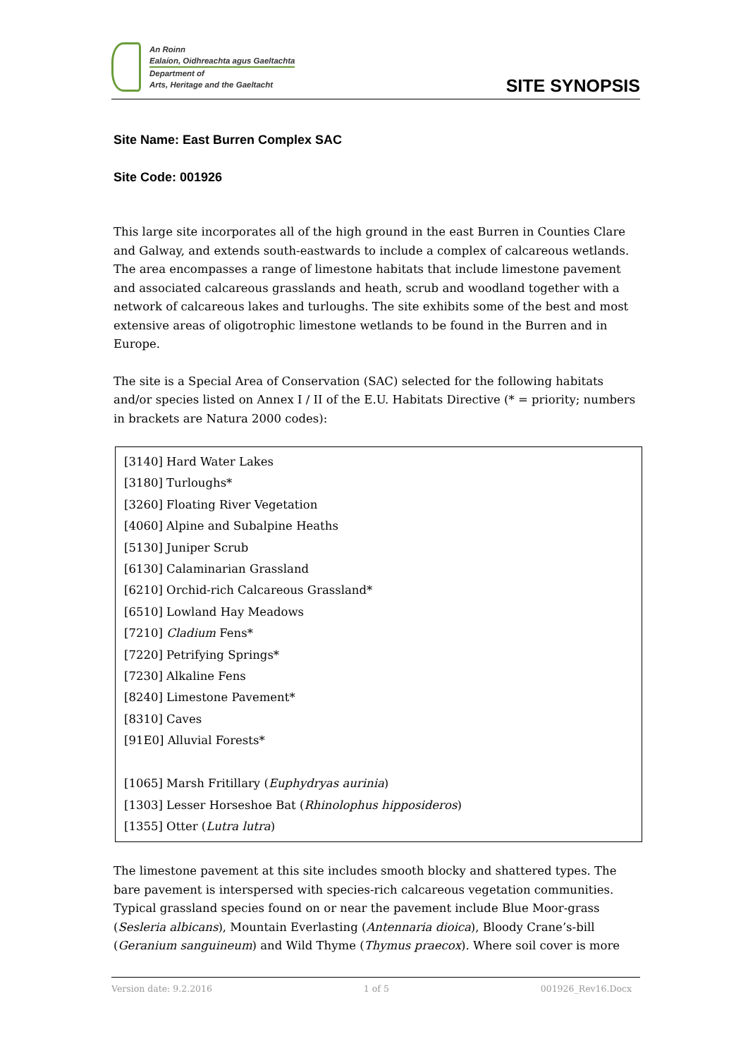An Roinn
Ealaíon, Oidhreachta agus Gaeltachta
Department of
Arts, Heritage and the Gaeltacht
SITE SYNOPSIS
Site Name: East Burren Complex SAC
Site Code: 001926
This large site incorporates all of the high ground in the east Burren in Counties Clare and Galway, and extends south-eastwards to include a complex of calcareous wetlands. The area encompasses a range of limestone habitats that include limestone pavement and associated calcareous grasslands and heath, scrub and woodland together with a network of calcareous lakes and turloughs. The site exhibits some of the best and most extensive areas of oligotrophic limestone wetlands to be found in the Burren and in Europe.
The site is a Special Area of Conservation (SAC) selected for the following habitats and/or species listed on Annex I / II of the E.U. Habitats Directive (* = priority; numbers in brackets are Natura 2000 codes):
[3140] Hard Water Lakes
[3180] Turloughs*
[3260] Floating River Vegetation
[4060] Alpine and Subalpine Heaths
[5130] Juniper Scrub
[6130] Calaminarian Grassland
[6210] Orchid-rich Calcareous Grassland*
[6510] Lowland Hay Meadows
[7210] Cladium Fens*
[7220] Petrifying Springs*
[7230] Alkaline Fens
[8240] Limestone Pavement*
[8310] Caves
[91E0] Alluvial Forests*
[1065] Marsh Fritillary (Euphydryas aurinia)
[1303] Lesser Horseshoe Bat (Rhinolophus hipposideros)
[1355] Otter (Lutra lutra)
The limestone pavement at this site includes smooth blocky and shattered types. The bare pavement is interspersed with species-rich calcareous vegetation communities. Typical grassland species found on or near the pavement include Blue Moor-grass (Sesleria albicans), Mountain Everlasting (Antennaria dioica), Bloody Crane’s-bill (Geranium sanguineum) and Wild Thyme (Thymus praecox). Where soil cover is more
Version date: 9.2.2016 1 of 5 001926_Rev16.Docx